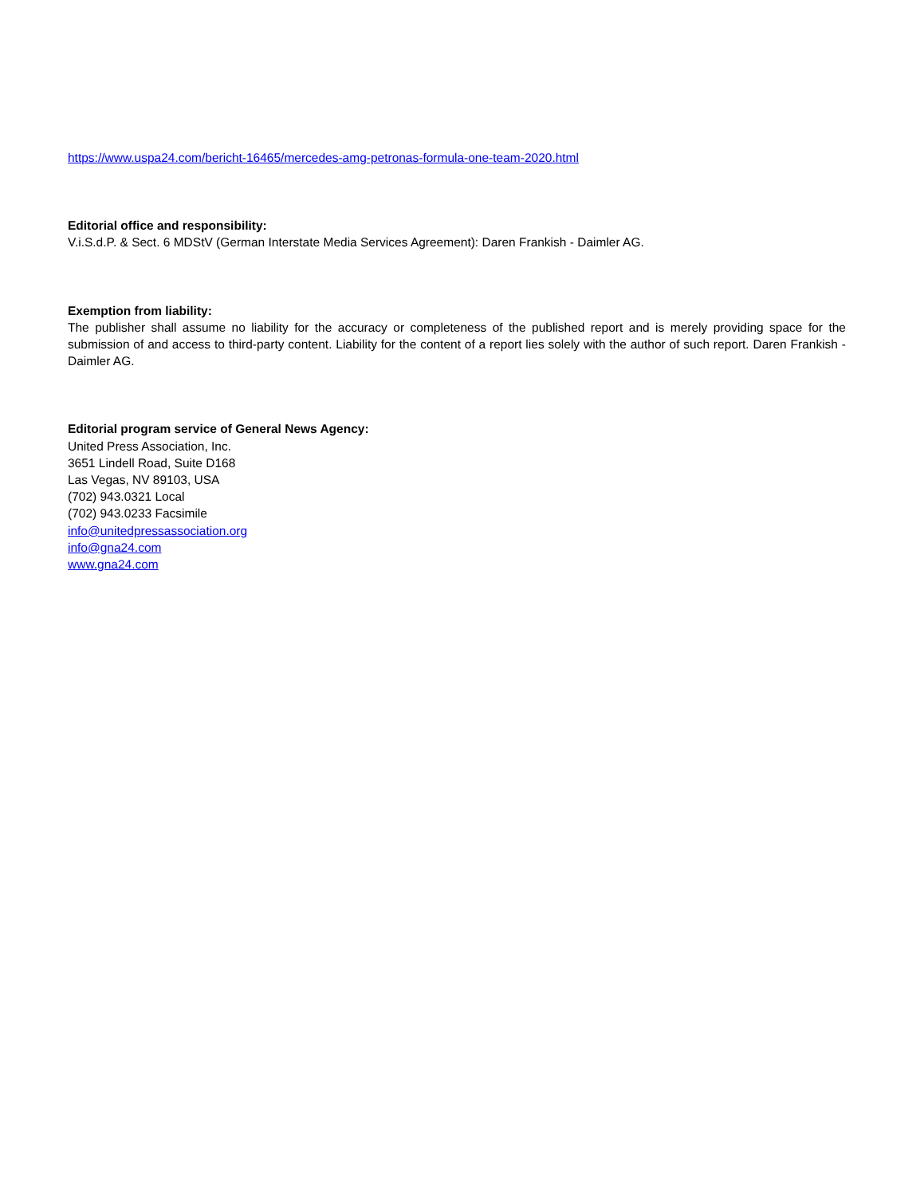https://www.uspa24.com/bericht-16465/mercedes-amg-petronas-formula-one-team-2020.html
Editorial office and responsibility:
V.i.S.d.P. & Sect. 6 MDStV (German Interstate Media Services Agreement): Daren Frankish - Daimler AG.
Exemption from liability:
The publisher shall assume no liability for the accuracy or completeness of the published report and is merely providing space for the submission of and access to third-party content. Liability for the content of a report lies solely with the author of such report. Daren Frankish - Daimler AG.
Editorial program service of General News Agency:
United Press Association, Inc.
3651 Lindell Road, Suite D168
Las Vegas, NV 89103, USA
(702) 943.0321 Local
(702) 943.0233 Facsimile
info@unitedpressassociation.org
info@gna24.com
www.gna24.com